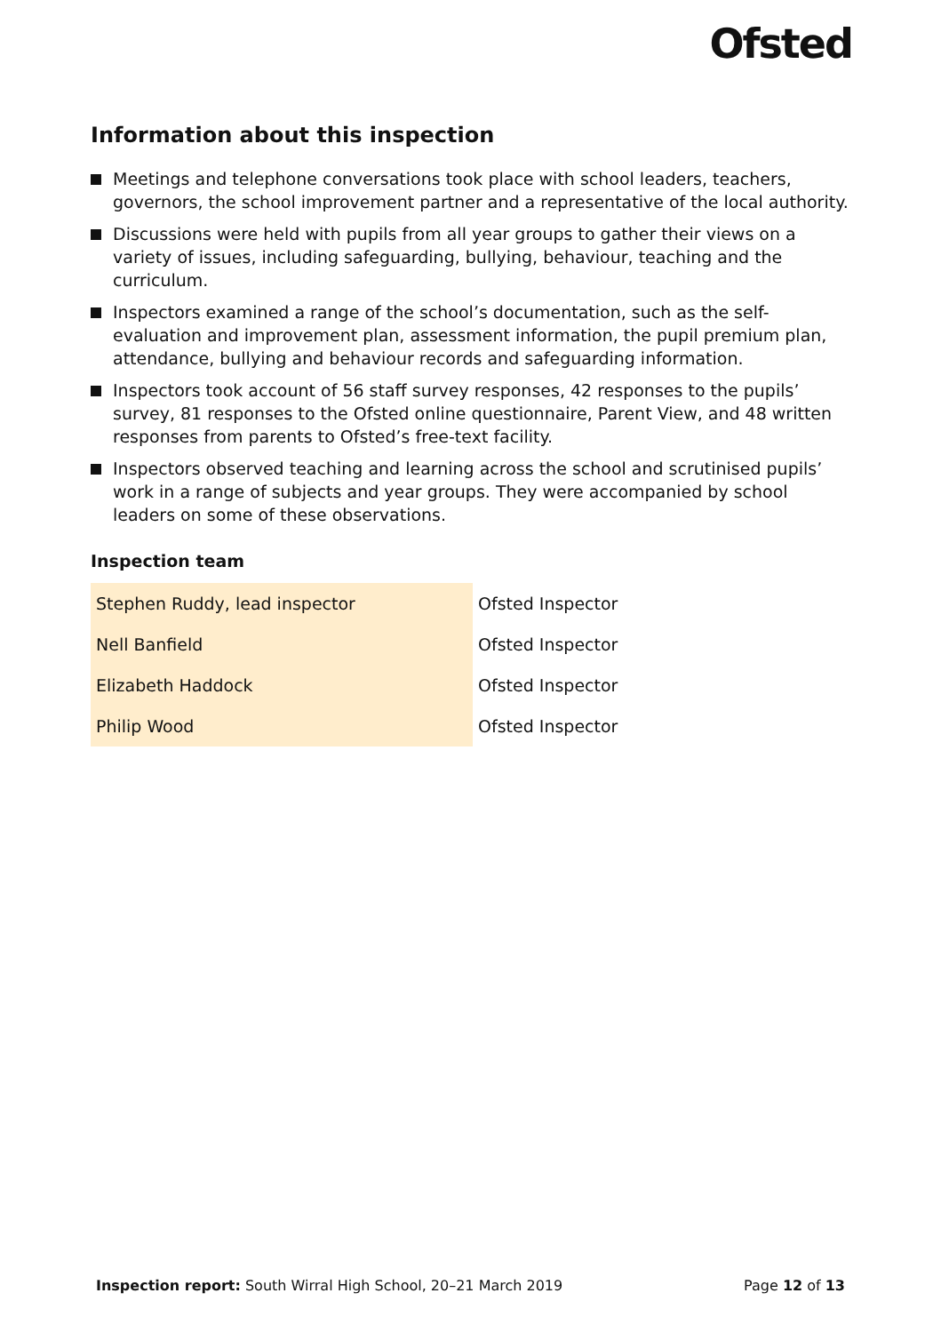Ofsted
Information about this inspection
Meetings and telephone conversations took place with school leaders, teachers, governors, the school improvement partner and a representative of the local authority.
Discussions were held with pupils from all year groups to gather their views on a variety of issues, including safeguarding, bullying, behaviour, teaching and the curriculum.
Inspectors examined a range of the school’s documentation, such as the self-evaluation and improvement plan, assessment information, the pupil premium plan, attendance, bullying and behaviour records and safeguarding information.
Inspectors took account of 56 staff survey responses, 42 responses to the pupils’ survey, 81 responses to the Ofsted online questionnaire, Parent View, and 48 written responses from parents to Ofsted’s free-text facility.
Inspectors observed teaching and learning across the school and scrutinised pupils’ work in a range of subjects and year groups. They were accompanied by school leaders on some of these observations.
Inspection team
| Stephen Ruddy, lead inspector | Ofsted Inspector |
| Nell Banfield | Ofsted Inspector |
| Elizabeth Haddock | Ofsted Inspector |
| Philip Wood | Ofsted Inspector |
Inspection report: South Wirral High School, 20–21 March 2019
Page 12 of 13